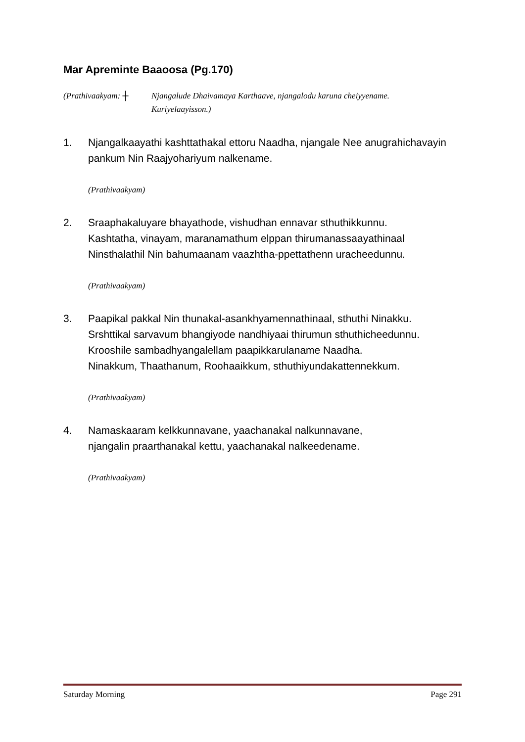Mar Apreminte Baaoosa (Pg.170)
(Prathivaakyam: ┼ Njangalude Dhaivamaya Karthaave, njangalodu karuna cheiyyename.
Kuriyelaayisson.)
1. Njangalkaayathi kashttathakal ettoru Naadha, njangale Nee anugrahichavayin pankum Nin Raajyohariyum nalkename.
(Prathivaakyam)
2. Sraaphakaluyare bhayathode, vishudhan ennavar sthuthikkunnu.
Kashtatha, vinayam, maranamathum elppan thirumanassaayathinaal
Ninsthalathil Nin bahumaanam vaazhtha-ppettathenn uracheedunnu.
(Prathivaakyam)
3. Paapikal pakkal Nin thunakal-asankhyamennathinaal, sthuthi Ninakku.
Srshttikal sarvavum bhangiyode nandhiyaai thirumun sthuthicheedunnu.
Krooshile sambadhyangalellam paapikkarulaname Naadha.
Ninakkum, Thaathanum, Roohaaikkum, sthuthiyundakattennekkum.
(Prathivaakyam)
4. Namaskaaram kelkkunnavane, yaachanakal nalkunnavane,
njangalin praarthanakal kettu, yaachanakal nalkeedename.
(Prathivaakyam)
Saturday Morning Page 291